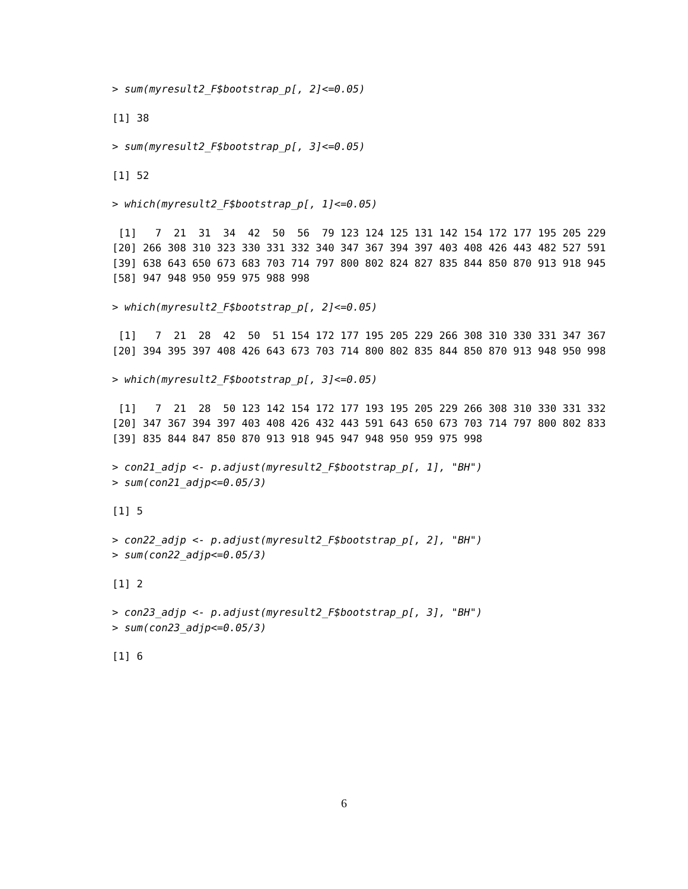> sum(myresult2_F$bootstrap_p[, 2]<=0.05)
[1] 38
> sum(myresult2_F$bootstrap_p[, 3]<=0.05)
[1] 52
> which(myresult2_F$bootstrap_p[, 1]<=0.05)
 [1]   7  21  31  34  42  50  56  79 123 124 125 131 142 154 172 177 195 205 229
[20] 266 308 310 323 330 331 332 340 347 367 394 397 403 408 426 443 482 527 591
[39] 638 643 650 673 683 703 714 797 800 802 824 827 835 844 850 870 913 918 945
[58] 947 948 950 959 975 988 998
> which(myresult2_F$bootstrap_p[, 2]<=0.05)
 [1]   7  21  28  42  50  51 154 172 177 195 205 229 266 308 310 330 331 347 367
[20] 394 395 397 408 426 643 673 703 714 800 802 835 844 850 870 913 948 950 998
> which(myresult2_F$bootstrap_p[, 3]<=0.05)
 [1]   7  21  28  50 123 142 154 172 177 193 195 205 229 266 308 310 330 331 332
[20] 347 367 394 397 403 408 426 432 443 591 643 650 673 703 714 797 800 802 833
[39] 835 844 847 850 870 913 918 945 947 948 950 959 975 998
> con21_adjp <- p.adjust(myresult2_F$bootstrap_p[, 1], "BH")
> sum(con21_adjp<=0.05/3)
[1] 5
> con22_adjp <- p.adjust(myresult2_F$bootstrap_p[, 2], "BH")
> sum(con22_adjp<=0.05/3)
[1] 2
> con23_adjp <- p.adjust(myresult2_F$bootstrap_p[, 3], "BH")
> sum(con23_adjp<=0.05/3)
[1] 6
6